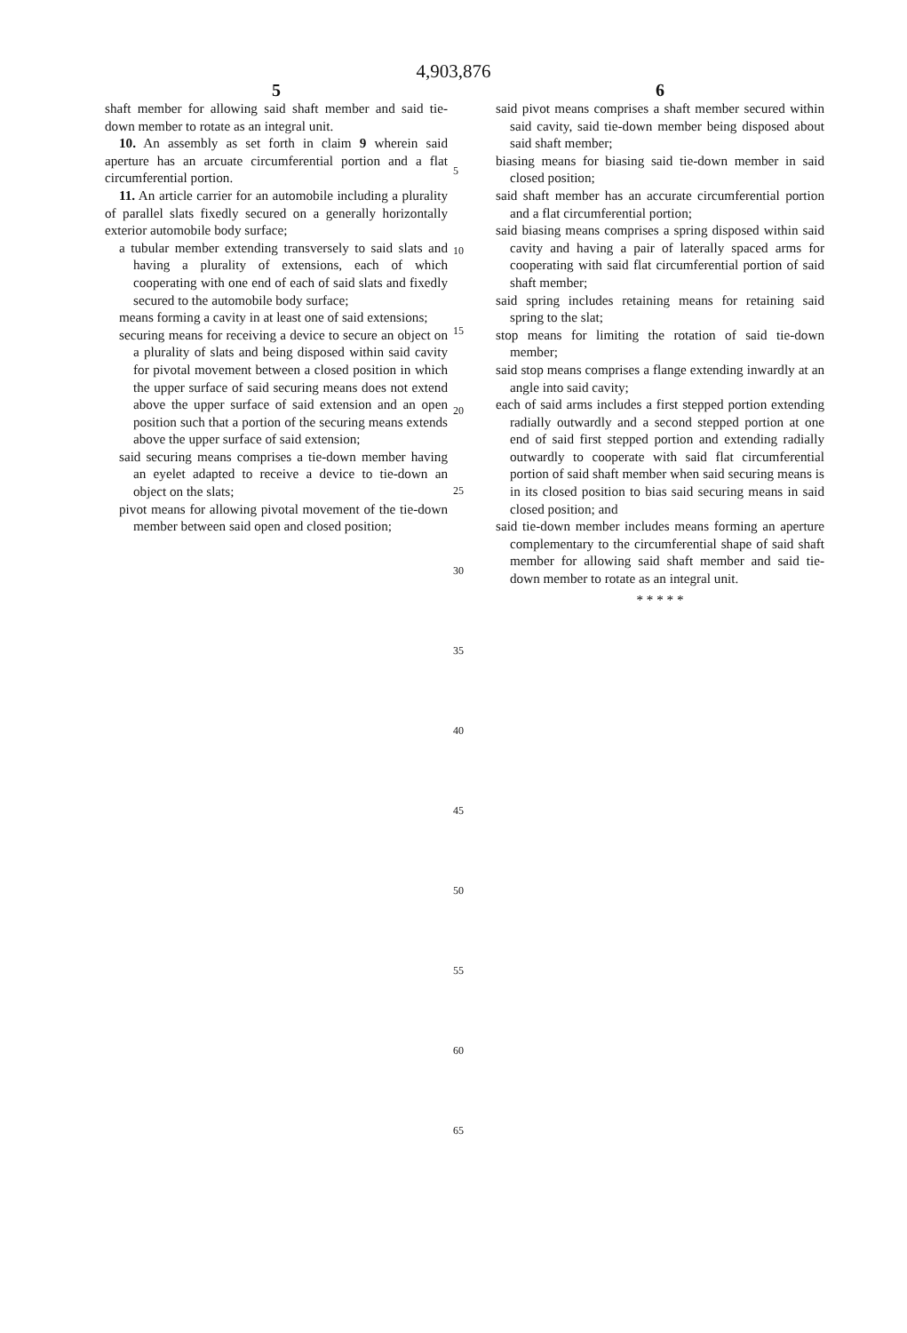4,903,876
5
shaft member for allowing said shaft member and said tie-down member to rotate as an integral unit.
10. An assembly as set forth in claim 9 wherein said aperture has an arcuate circumferential portion and a flat circumferential portion.
11. An article carrier for an automobile including a plurality of parallel slats fixedly secured on a generally horizontally exterior automobile body surface;
a tubular member extending transversely to said slats and having a plurality of extensions, each of which cooperating with one end of each of said slats and fixedly secured to the automobile body surface;
means forming a cavity in at least one of said extensions;
securing means for receiving a device to secure an object on a plurality of slats and being disposed within said cavity for pivotal movement between a closed position in which the upper surface of said securing means does not extend above the upper surface of said extension and an open position such that a portion of the securing means extends above the upper surface of said extension;
said securing means comprises a tie-down member having an eyelet adapted to receive a device to tie-down an object on the slats;
pivot means for allowing pivotal movement of the tie-down member between said open and closed position;
6
said pivot means comprises a shaft member secured within said cavity, said tie-down member being disposed about said shaft member;
biasing means for biasing said tie-down member in said closed position;
said shaft member has an accurate circumferential portion and a flat circumferential portion;
said biasing means comprises a spring disposed within said cavity and having a pair of laterally spaced arms for cooperating with said flat circumferential portion of said shaft member;
said spring includes retaining means for retaining said spring to the slat;
stop means for limiting the rotation of said tie-down member;
said stop means comprises a flange extending inwardly at an angle into said cavity;
each of said arms includes a first stepped portion extending radially outwardly and a second stepped portion at one end of said first stepped portion and extending radially outwardly to cooperate with said flat circumferential portion of said shaft member when said securing means is in its closed position to bias said securing means in said closed position; and
said tie-down member includes means forming an aperture complementary to the circumferential shape of said shaft member for allowing said shaft member and said tie-down member to rotate as an integral unit.
* * * * *
5
10
15
25
20
30
35
40
45
50
55
60
65